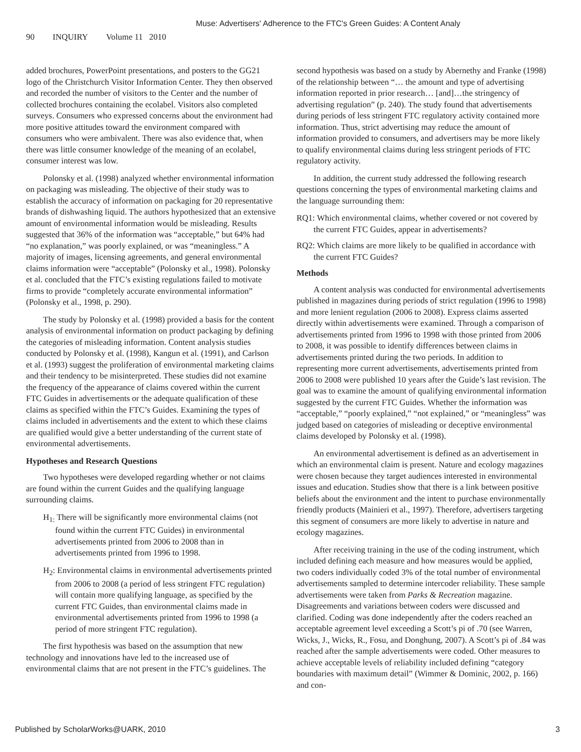Muse: Advertisers' Adherence to the FTC's Green Guides: A Content Analy
90 INQUIRY Volume 11 2010
added brochures, PowerPoint presentations, and posters to the GG21 logo of the Christchurch Visitor Information Center. They then observed and recorded the number of visitors to the Center and the number of collected brochures containing the ecolabel. Visitors also completed surveys. Consumers who expressed concerns about the environment had more positive attitudes toward the environment compared with consumers who were ambivalent. There was also evidence that, when there was little consumer knowledge of the meaning of an ecolabel, consumer interest was low.
Polonsky et al. (1998) analyzed whether environmental information on packaging was misleading. The objective of their study was to establish the accuracy of information on packaging for 20 representative brands of dishwashing liquid. The authors hypothesized that an extensive amount of environmental information would be misleading. Results suggested that 36% of the information was “acceptable,” but 64% had “no explanation,” was poorly explained, or was “meaningless.” A majority of images, licensing agreements, and general environmental claims information were “acceptable” (Polonsky et al., 1998). Polonsky et al. concluded that the FTC’s existing regulations failed to motivate firms to provide “completely accurate environmental information” (Polonsky et al., 1998, p. 290).
The study by Polonsky et al. (1998) provided a basis for the content analysis of environmental information on product packaging by defining the categories of misleading information. Content analysis studies conducted by Polonsky et al. (1998), Kangun et al. (1991), and Carlson et al. (1993) suggest the proliferation of environmental marketing claims and their tendency to be misinterpreted. These studies did not examine the frequency of the appearance of claims covered within the current FTC Guides in advertisements or the adequate qualification of these claims as specified within the FTC’s Guides. Examining the types of claims included in advertisements and the extent to which these claims are qualified would give a better understanding of the current state of environmental advertisements.
Hypotheses and Research Questions
Two hypotheses were developed regarding whether or not claims are found within the current Guides and the qualifying language surrounding claims.
H<sub>1:</sub> There will be significantly more environmental claims (not found within the current FTC Guides) in environmental advertisements printed from 2006 to 2008 than in advertisements printed from 1996 to 1998.
H<sub>2</sub>: Environmental claims in environmental advertisements printed from 2006 to 2008 (a period of less stringent FTC regulation) will contain more qualifying language, as specified by the current FTC Guides, than environmental claims made in environmental advertisements printed from 1996 to 1998 (a period of more stringent FTC regulation).
The first hypothesis was based on the assumption that new technology and innovations have led to the increased use of environmental claims that are not present in the FTC’s guidelines. The
second hypothesis was based on a study by Abernethy and Franke (1998) of the relationship between “… the amount and type of advertising information reported in prior research… [and]…the stringency of advertising regulation” (p. 240). The study found that advertisements during periods of less stringent FTC regulatory activity contained more information. Thus, strict advertising may reduce the amount of information provided to consumers, and advertisers may be more likely to qualify environmental claims during less stringent periods of FTC regulatory activity.
In addition, the current study addressed the following research questions concerning the types of environmental marketing claims and the language surrounding them:
RQ1: Which environmental claims, whether covered or not covered by the current FTC Guides, appear in advertisements?
RQ2: Which claims are more likely to be qualified in accordance with the current FTC Guides?
Methods
A content analysis was conducted for environmental advertisements published in magazines during periods of strict regulation (1996 to 1998) and more lenient regulation (2006 to 2008). Express claims asserted directly within advertisements were examined. Through a comparison of advertisements printed from 1996 to 1998 with those printed from 2006 to 2008, it was possible to identify differences between claims in advertisements printed during the two periods. In addition to representing more current advertisements, advertisements printed from 2006 to 2008 were published 10 years after the Guide’s last revision. The goal was to examine the amount of qualifying environmental information suggested by the current FTC Guides. Whether the information was “acceptable,” “poorly explained,” “not explained,” or “meaningless” was judged based on categories of misleading or deceptive environmental claims developed by Polonsky et al. (1998).
An environmental advertisement is defined as an advertisement in which an environmental claim is present. Nature and ecology magazines were chosen because they target audiences interested in environmental issues and education. Studies show that there is a link between positive beliefs about the environment and the intent to purchase environmentally friendly products (Mainieri et al., 1997). Therefore, advertisers targeting this segment of consumers are more likely to advertise in nature and ecology magazines.
After receiving training in the use of the coding instrument, which included defining each measure and how measures would be applied, two coders individually coded 3% of the total number of environmental advertisements sampled to determine intercoder reliability. These sample advertisements were taken from Parks & Recreation magazine. Disagreements and variations between coders were discussed and clarified. Coding was done independently after the coders reached an acceptable agreement level exceeding a Scott’s pi of .70 (see Warren, Wicks, J., Wicks, R., Fosu, and Donghung, 2007). A Scott’s pi of .84 was reached after the sample advertisements were coded. Other measures to achieve acceptable levels of reliability included defining “category boundaries with maximum detail” (Wimmer & Dominic, 2002, p. 166) and con-
Published by ScholarWorks@UARK, 2010 3